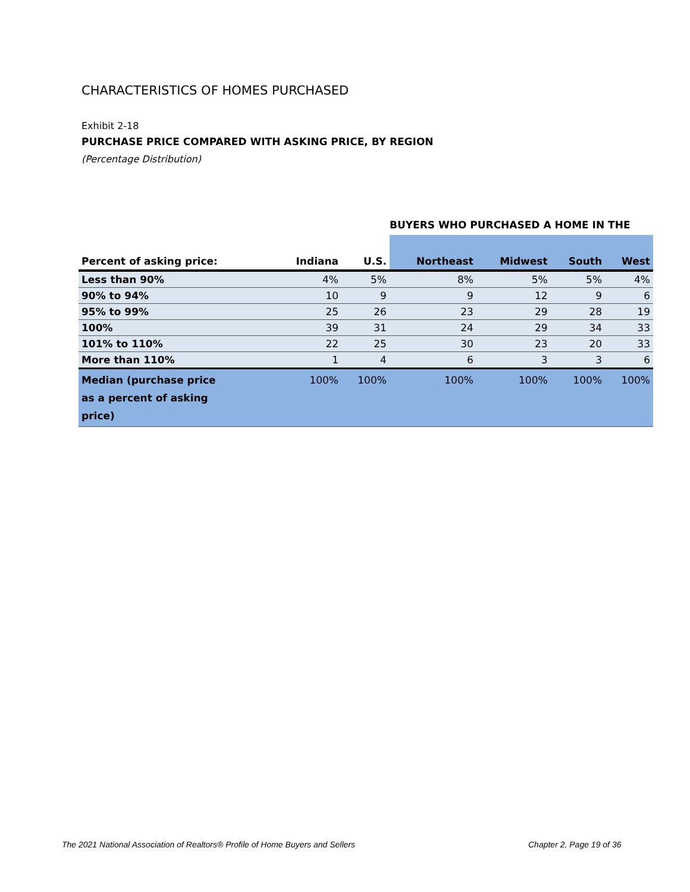CHARACTERISTICS OF HOMES PURCHASED
Exhibit 2-18
PURCHASE PRICE COMPARED WITH ASKING PRICE, BY REGION
(Percentage Distribution)
BUYERS WHO PURCHASED A HOME IN THE
| Percent of asking price: | Indiana | U.S. | Northeast | Midwest | South | West |
| --- | --- | --- | --- | --- | --- | --- |
| Less than 90% | 4% | 5% | 8% | 5% | 5% | 4% |
| 90% to 94% | 10 | 9 | 9 | 12 | 9 | 6 |
| 95% to 99% | 25 | 26 | 23 | 29 | 28 | 19 |
| 100% | 39 | 31 | 24 | 29 | 34 | 33 |
| 101% to 110% | 22 | 25 | 30 | 23 | 20 | 33 |
| More than 110% | 1 | 4 | 6 | 3 | 3 | 6 |
| Median (purchase price as a percent of asking price) | 100% | 100% | 100% | 100% | 100% | 100% |
The 2021 National Association of Realtors® Profile of Home Buyers and Sellers
Chapter 2, Page 19 of 36